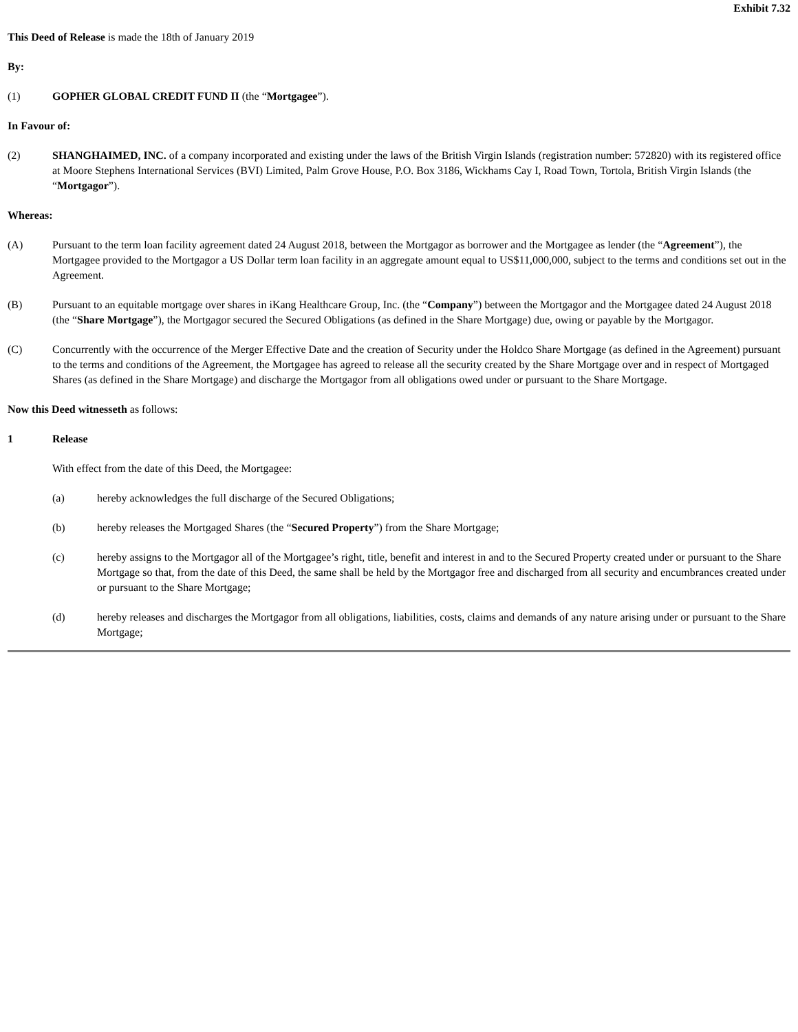Exhibit 7.32
This Deed of Release is made the 18th of January 2019
By:
(1) GOPHER GLOBAL CREDIT FUND II (the “Mortgagee”).
In Favour of:
(2) SHANGHAIMED, INC. of a company incorporated and existing under the laws of the British Virgin Islands (registration number: 572820) with its registered office at Moore Stephens International Services (BVI) Limited, Palm Grove House, P.O. Box 3186, Wickhams Cay I, Road Town, Tortola, British Virgin Islands (the “Mortgagor”).
Whereas:
(A) Pursuant to the term loan facility agreement dated 24 August 2018, between the Mortgagor as borrower and the Mortgagee as lender (the “Agreement”), the Mortgagee provided to the Mortgagor a US Dollar term loan facility in an aggregate amount equal to US$11,000,000, subject to the terms and conditions set out in the Agreement.
(B) Pursuant to an equitable mortgage over shares in iKang Healthcare Group, Inc. (the “Company”) between the Mortgagor and the Mortgagee dated 24 August 2018 (the “Share Mortgage”), the Mortgagor secured the Secured Obligations (as defined in the Share Mortgage) due, owing or payable by the Mortgagor.
(C) Concurrently with the occurrence of the Merger Effective Date and the creation of Security under the Holdco Share Mortgage (as defined in the Agreement) pursuant to the terms and conditions of the Agreement, the Mortgagee has agreed to release all the security created by the Share Mortgage over and in respect of Mortgaged Shares (as defined in the Share Mortgage) and discharge the Mortgagor from all obligations owed under or pursuant to the Share Mortgage.
Now this Deed witnesseth as follows:
1 Release
With effect from the date of this Deed, the Mortgagee:
(a) hereby acknowledges the full discharge of the Secured Obligations;
(b) hereby releases the Mortgaged Shares (the “Secured Property”) from the Share Mortgage;
(c) hereby assigns to the Mortgagor all of the Mortgagee’s right, title, benefit and interest in and to the Secured Property created under or pursuant to the Share Mortgage so that, from the date of this Deed, the same shall be held by the Mortgagor free and discharged from all security and encumbrances created under or pursuant to the Share Mortgage;
(d) hereby releases and discharges the Mortgagor from all obligations, liabilities, costs, claims and demands of any nature arising under or pursuant to the Share Mortgage;